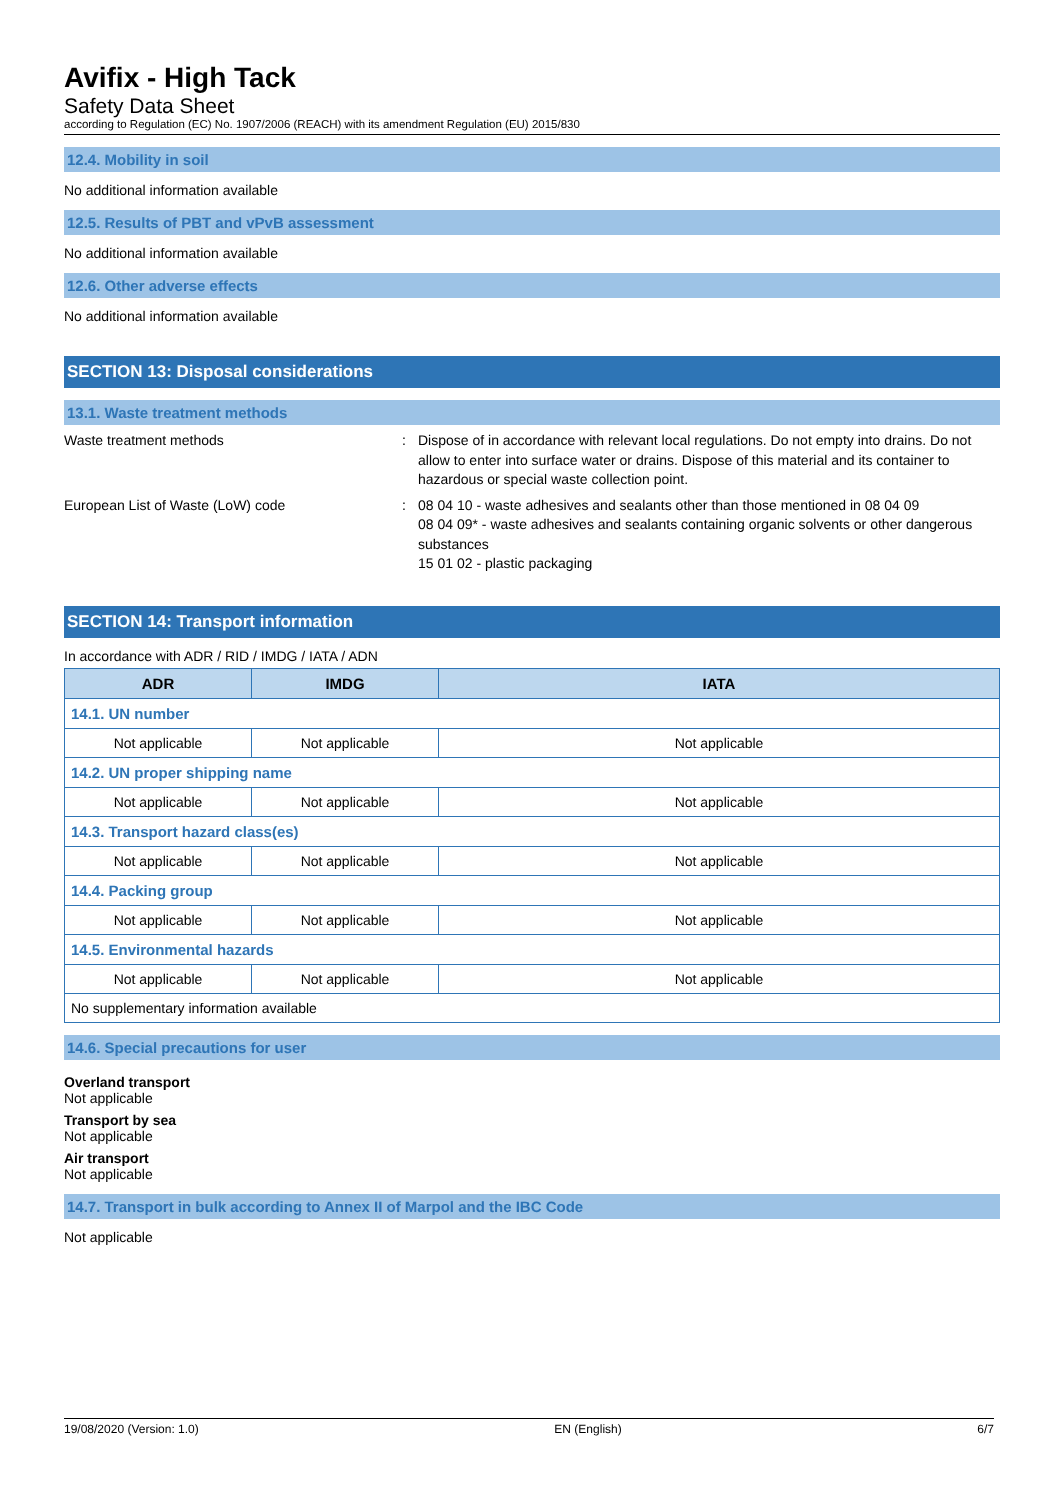Avifix - High Tack
Safety Data Sheet
according to Regulation (EC) No. 1907/2006 (REACH) with its amendment Regulation (EU) 2015/830
12.4. Mobility in soil
No additional information available
12.5. Results of PBT and vPvB assessment
No additional information available
12.6. Other adverse effects
No additional information available
SECTION 13: Disposal considerations
13.1. Waste treatment methods
Waste treatment methods : Dispose of in accordance with relevant local regulations. Do not empty into drains. Do not allow to enter into surface water or drains. Dispose of this material and its container to hazardous or special waste collection point.
European List of Waste (LoW) code : 08 04 10 - waste adhesives and sealants other than those mentioned in 08 04 09
08 04 09* - waste adhesives and sealants containing organic solvents or other dangerous substances
15 01 02 - plastic packaging
SECTION 14: Transport information
In accordance with ADR / RID / IMDG / IATA / ADN
| ADR | IMDG | IATA |
| --- | --- | --- |
| 14.1. UN number | | |
| Not applicable | Not applicable | Not applicable |
| 14.2. UN proper shipping name | | |
| Not applicable | Not applicable | Not applicable |
| 14.3. Transport hazard class(es) | | |
| Not applicable | Not applicable | Not applicable |
| 14.4. Packing group | | |
| Not applicable | Not applicable | Not applicable |
| 14.5. Environmental hazards | | |
| Not applicable | Not applicable | Not applicable |
| No supplementary information available | | |
14.6. Special precautions for user
Overland transport
Not applicable
Transport by sea
Not applicable
Air transport
Not applicable
14.7. Transport in bulk according to Annex II of Marpol and the IBC Code
Not applicable
19/08/2020 (Version: 1.0) EN (English) 6/7